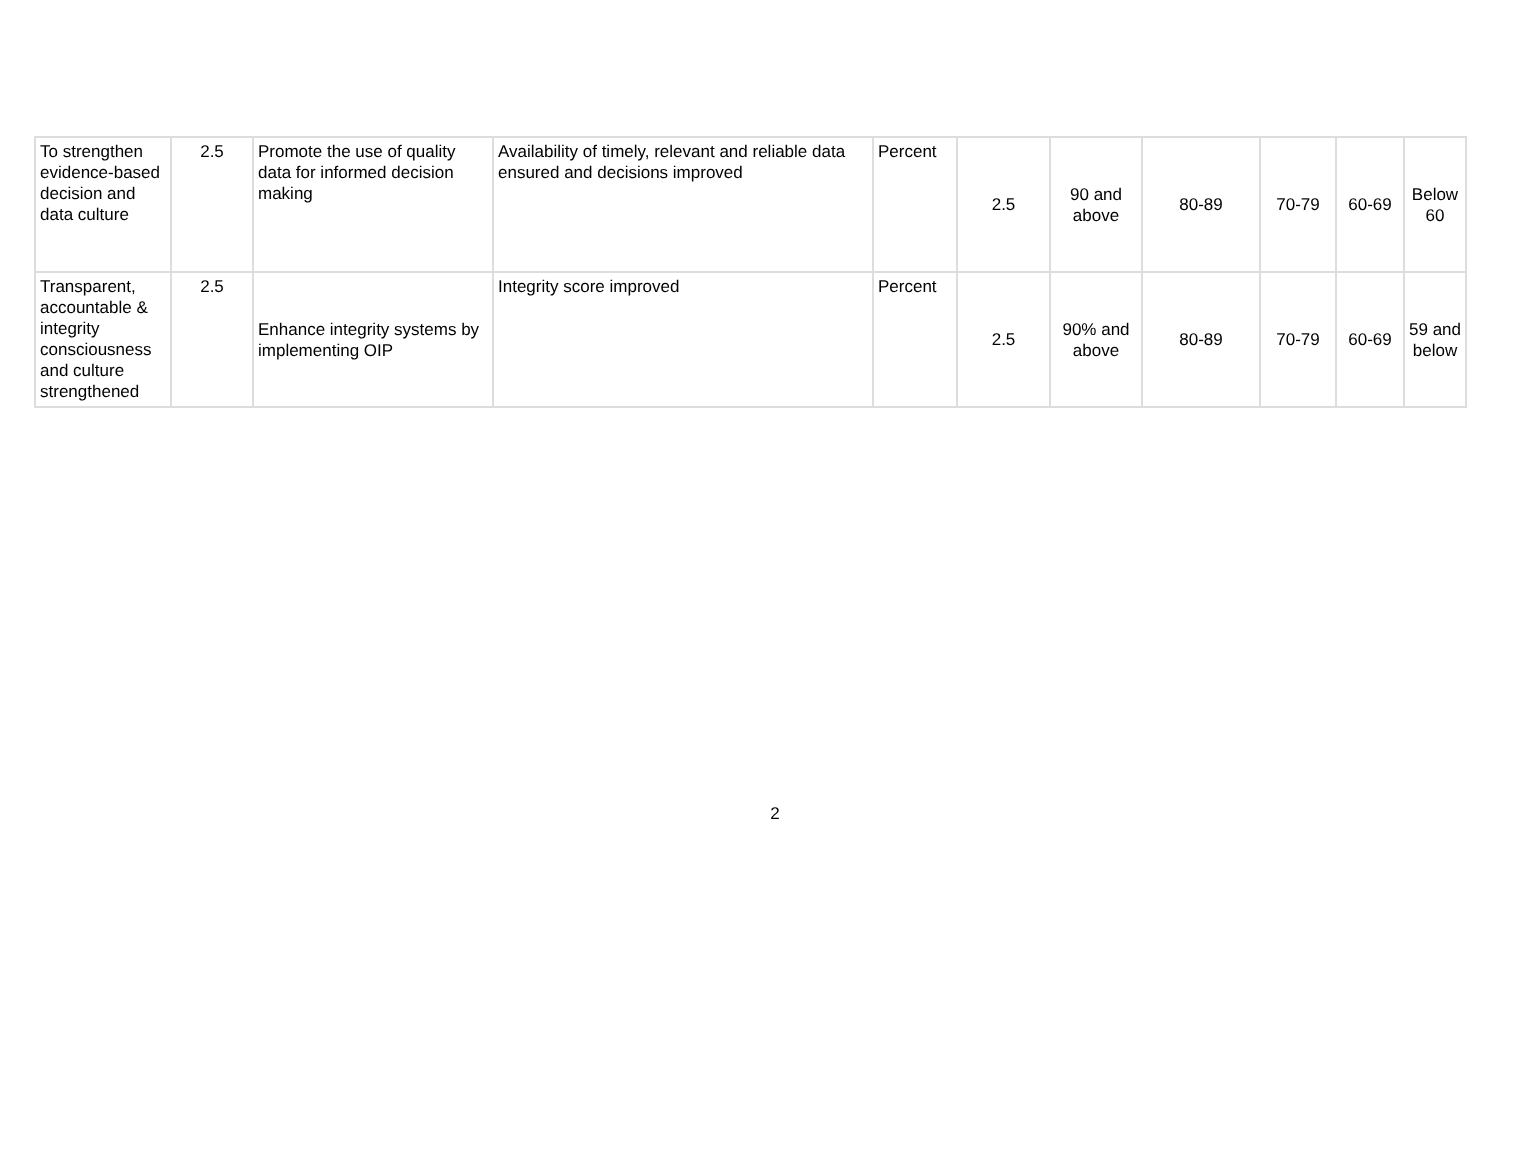| To strengthen evidence-based decision and data culture | 2.5 | Promote the use of quality data for informed decision making | Availability of timely, relevant and reliable data ensured and decisions improved | Percent | 2.5 | 90 and above | 80-89 | 70-79 | 60-69 | Below 60 |
| Transparent, accountable & integrity consciousness and culture strengthened | 2.5 | Enhance integrity systems by implementing OIP | Integrity score improved | Percent | 2.5 | 90% and above | 80-89 | 70-79 | 60-69 | 59 and below |
2